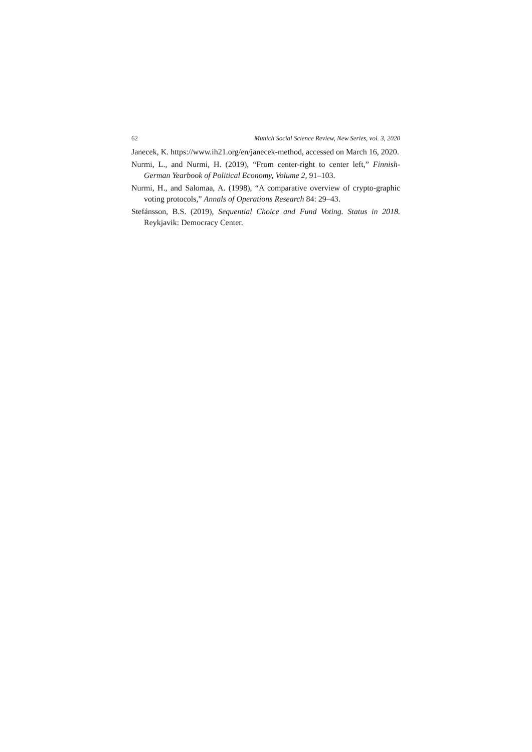62 Munich Social Science Review, New Series, vol. 3, 2020
Janecek, K. https://www.ih21.org/en/janecek-method, accessed on March 16, 2020.
Nurmi, L., and Nurmi, H. (2019), “From center-right to center left,” Finnish-German Yearbook of Political Economy, Volume 2, 91–103.
Nurmi, H., and Salomaa, A. (1998), “A comparative overview of crypto-graphic voting protocols,” Annals of Operations Research 84: 29–43.
Stefánsson, B.S. (2019), Sequential Choice and Fund Voting. Status in 2018. Reykjavik: Democracy Center.